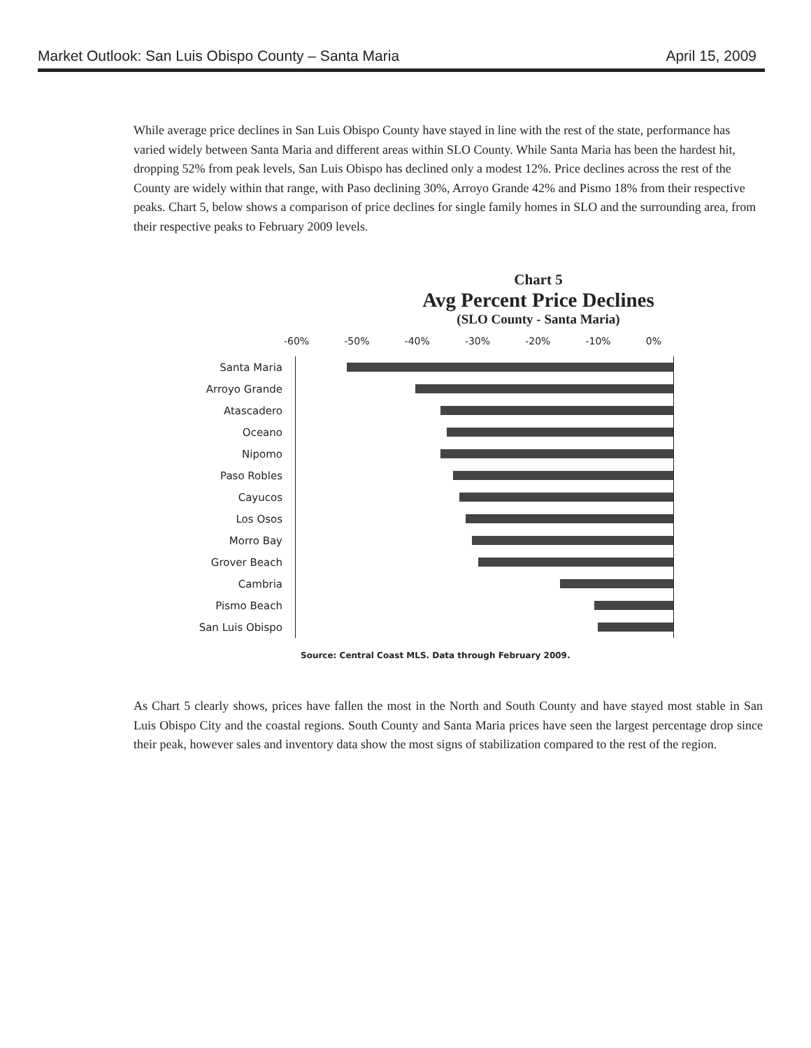Market Outlook: San Luis Obispo County – Santa Maria April 15, 2009
While average price declines in San Luis Obispo County have stayed in line with the rest of the state, performance has varied widely between Santa Maria and different areas within SLO County. While Santa Maria has been the hardest hit, dropping 52% from peak levels, San Luis Obispo has declined only a modest 12%. Price declines across the rest of the County are widely within that range, with Paso declining 30%, Arroyo Grande 42% and Pismo 18% from their respective peaks. Chart 5, below shows a comparison of price declines for single family homes in SLO and the surrounding area, from their respective peaks to February 2009 levels.
Chart 5
Avg Percent Price Declines
(SLO County - Santa Maria)
-60% -50% -40% -30% -20% -10% 0%
Santa Maria
Arroyo Grande
Atascadero
Oceano
Nipomo
Paso Robles
Cayucos
Los Osos
Morro Bay
Grover Beach
Cambria
Pismo Beach
San Luis Obispo
Source: Central Coast MLS. Data through February 2009.
As Chart 5 clearly shows, prices have fallen the most in the North and South County and have stayed most stable in San Luis Obispo City and the coastal regions. South County and Santa Maria prices have seen the largest percentage drop since their peak, however sales and inventory data show the most signs of stabilization compared to the rest of the region.